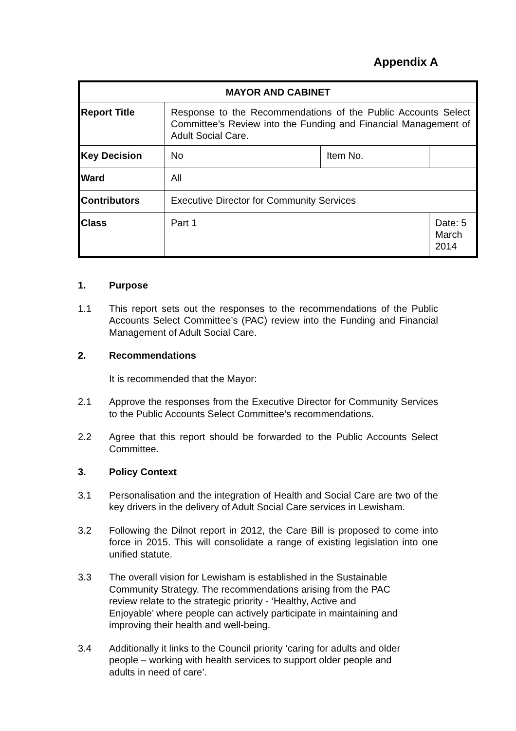Appendix A
| MAYOR AND CABINET | | | |
| Report Title | Response to the Recommendations of the Public Accounts Select Committee’s Review into the Funding and Financial Management of Adult Social Care. | | |
| Key Decision | No | Item No. | |
| Ward | All | | |
| Contributors | Executive Director for Community Services | | |
| Class | Part 1 | | Date: 5 March 2014 |
1. Purpose
1.1 This report sets out the responses to the recommendations of the Public Accounts Select Committee’s (PAC) review into the Funding and Financial Management of Adult Social Care.
2. Recommendations
It is recommended that the Mayor:
2.1 Approve the responses from the Executive Director for Community Services to the Public Accounts Select Committee’s recommendations.
2.2 Agree that this report should be forwarded to the Public Accounts Select Committee.
3. Policy Context
3.1 Personalisation and the integration of Health and Social Care are two of the key drivers in the delivery of Adult Social Care services in Lewisham.
3.2 Following the Dilnot report in 2012, the Care Bill is proposed to come into force in 2015. This will consolidate a range of existing legislation into one unified statute.
3.3 The overall vision for Lewisham is established in the Sustainable
Community Strategy. The recommendations arising from the PAC
review relate to the strategic priority - ‘Healthy, Active and
Enjoyable’ where people can actively participate in maintaining and
improving their health and well-being.
3.4 Additionally it links to the Council priority ‘caring for adults and older
people – working with health services to support older people and
adults in need of care’.